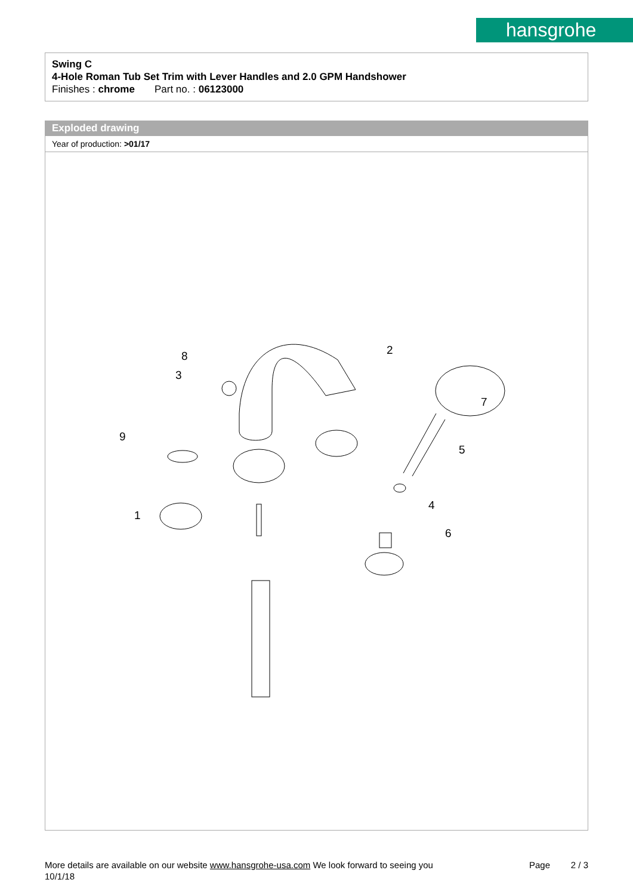hansgrohe
Swing C
4-Hole Roman Tub Set Trim with Lever Handles and 2.0 GPM Handshower
Finishes : chrome Part no. : 06123000
Exploded drawing
Year of production: >01/17
8
3
2
7
9
5
1
4
6
More details are available on our website www.hansgrohe-usa.com We look forward to seeing you Page 2 / 3
10/1/18